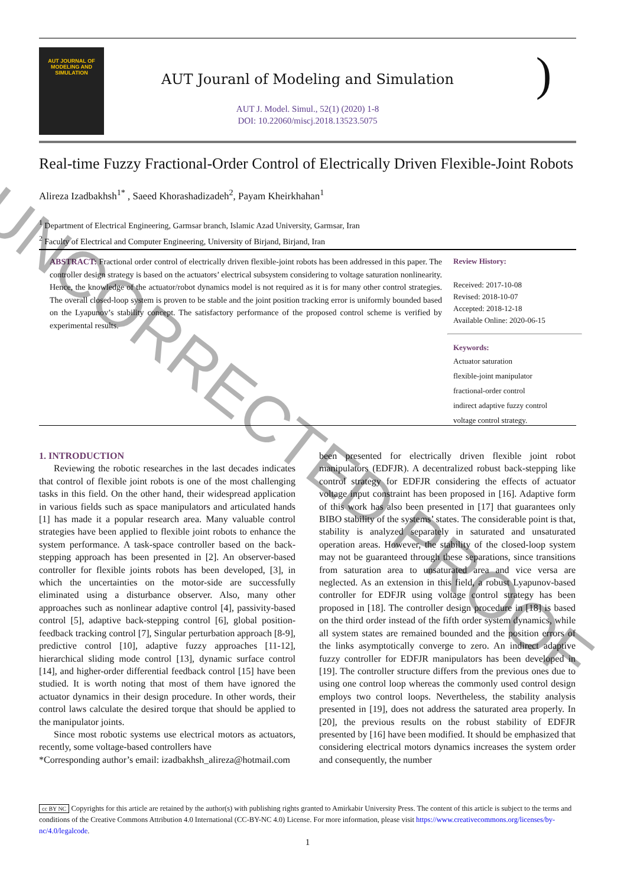AUT JOURNAL OF
MODELING AND
SIMULATION
AUT Jouranl of Modeling and Simulation
AUT J. Model. Simul., 52(1) (2020) 1-8
DOI: 10.22060/miscj.2018.13523.5075
)
Real-time Fuzzy Fractional-Order Control of Electrically Driven Flexible-Joint Robots
Alireza Izadbakhsh<sup>1*</sup> , Saeed Khorashadizadeh<sup>2</sup>, Payam Kheirkhahan<sup>1</sup>
<sup>1</sup> Department of Electrical Engineering, Garmsar branch, Islamic Azad University, Garmsar, Iran
<sup>2</sup> Faculty of Electrical and Computer Engineering, University of Birjand, Birjand, Iran
ABSTRACT: Fractional order control of electrically driven flexible-joint robots has been addressed in this paper. The controller design strategy is based on the actuators’ electrical subsystem considering to voltage saturation nonlinearity. Hence, the knowledge of the actuator/robot dynamics model is not required as it is for many other control strategies. The overall closed-loop system is proven to be stable and the joint position tracking error is uniformly bounded based on the Lyapunov’s stability concept. The satisfactory performance of the proposed control scheme is verified by experimental results.
Review History:
Received: 2017-10-08
Revised: 2018-10-07
Accepted: 2018-12-18
Available Online: 2020-06-15
Keywords:
Actuator saturation
flexible-joint manipulator
fractional-order control
indirect adaptive fuzzy control
voltage control strategy.
1. INTRODUCTION
Reviewing the robotic researches in the last decades indicates that control of flexible joint robots is one of the most challenging tasks in this field. On the other hand, their widespread application in various fields such as space manipulators and articulated hands [1] has made it a popular research area. Many valuable control strategies have been applied to flexible joint robots to enhance the system performance. A task-space controller based on the back-stepping approach has been presented in [2]. An observer-based controller for flexible joints robots has been developed, [3], in which the uncertainties on the motor-side are successfully eliminated using a disturbance observer. Also, many other approaches such as nonlinear adaptive control [4], passivity-based control [5], adaptive back-stepping control [6], global position-feedback tracking control [7], Singular perturbation approach [8-9], predictive control [10], adaptive fuzzy approaches [11-12], hierarchical sliding mode control [13], dynamic surface control [14], and higher-order differential feedback control [15] have been studied. It is worth noting that most of them have ignored the actuator dynamics in their design procedure. In other words, their control laws calculate the desired torque that should be applied to the manipulator joints.
Since most robotic systems use electrical motors as actuators, recently, some voltage-based controllers have
*Corresponding author’s email: izadbakhsh_alireza@hotmail.com
been presented for electrically driven flexible joint robot manipulators (EDFJR). A decentralized robust back-stepping like control strategy for EDFJR considering the effects of actuator voltage input constraint has been proposed in [16]. Adaptive form of this work has also been presented in [17] that guarantees only BIBO stability of the systems’ states. The considerable point is that, stability is analyzed separately in saturated and unsaturated operation areas. However, the stability of the closed-loop system may not be guaranteed through these separations, since transitions from saturation area to unsaturated area and vice versa are neglected. As an extension in this field, a robust Lyapunov-based controller for EDFJR using voltage control strategy has been proposed in [18]. The controller design procedure in [18] is based on the third order instead of the fifth order system dynamics, while all system states are remained bounded and the position errors of the links asymptotically converge to zero. An indirect adaptive fuzzy controller for EDFJR manipulators has been developed in [19]. The controller structure differs from the previous ones due to using one control loop whereas the commonly used control design employs two control loops. Nevertheless, the stability analysis presented in [19], does not address the saturated area properly. In [20], the previous results on the robust stability of EDFJR presented by [16] have been modified. It should be emphasized that considering electrical motors dynamics increases the system order and consequently, the number
cc BY NC Copyrights for this article are retained by the author(s) with publishing rights granted to Amirkabir University Press. The content of this article is subject to the terms and conditions of the Creative Commons Attribution 4.0 International (CC-BY-NC 4.0) License. For more information, please visit https://www.creativecommons.org/licenses/by-nc/4.0/legalcode.
1
UNCORRECTED PROOF